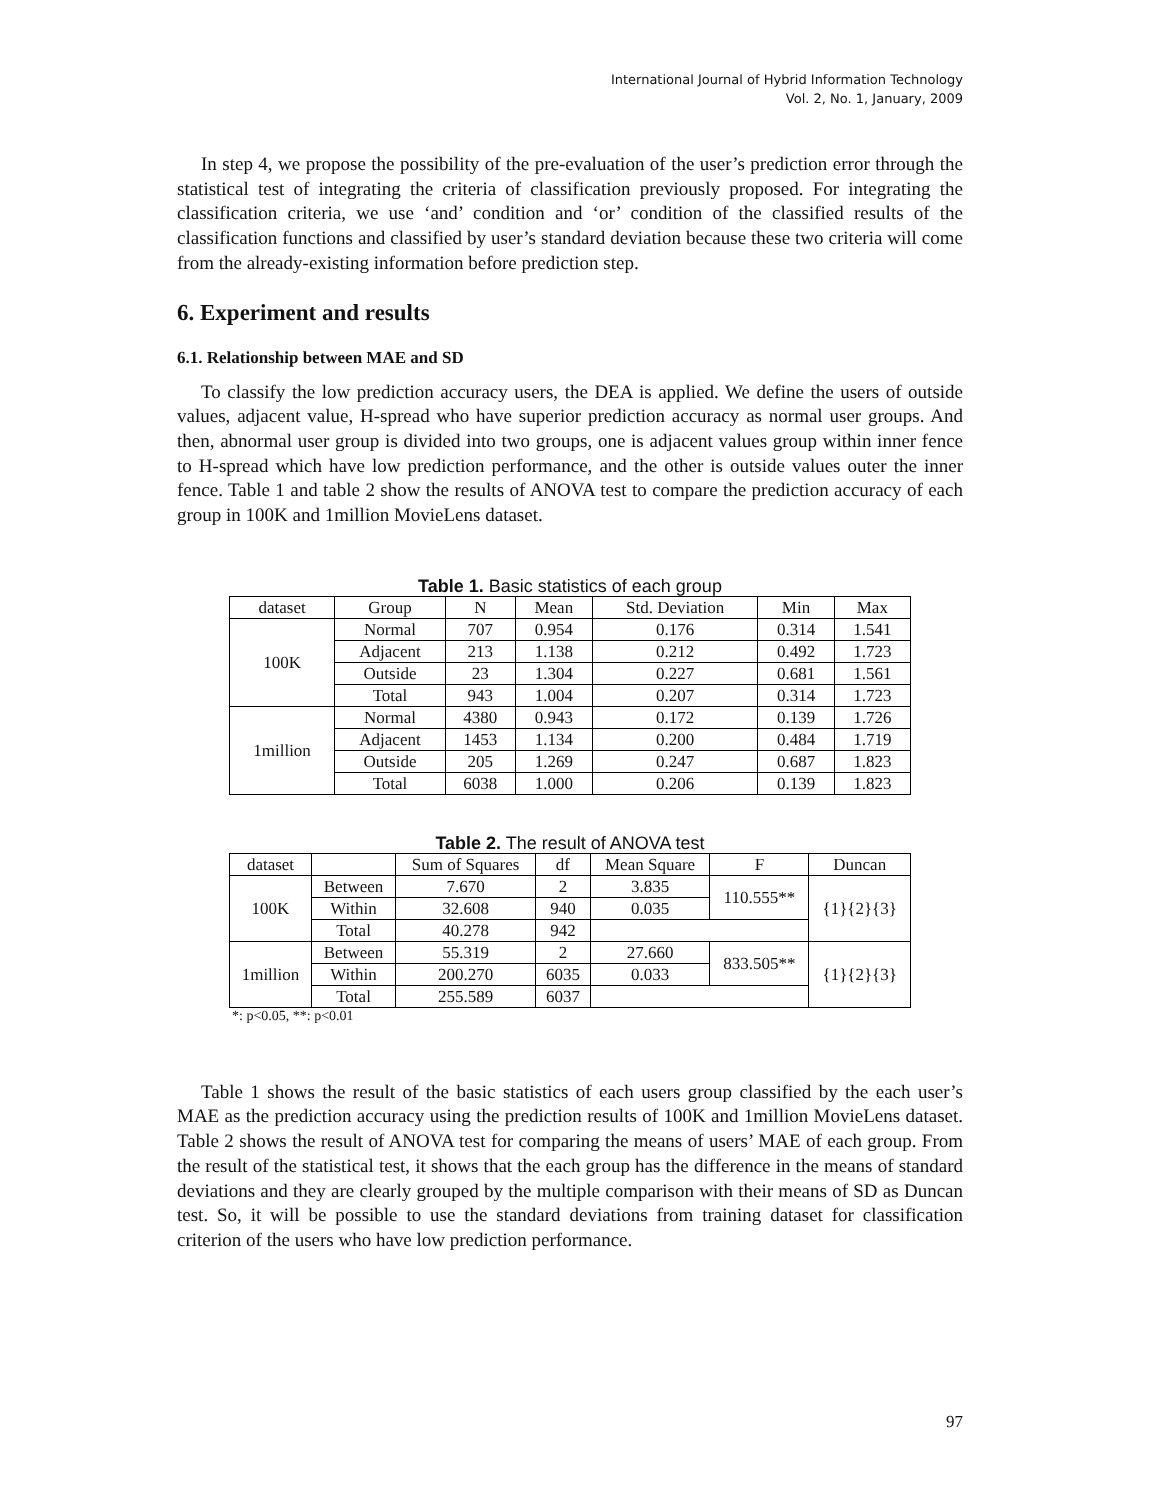International Journal of Hybrid Information Technology
Vol. 2, No. 1, January, 2009
In step 4, we propose the possibility of the pre-evaluation of the user’s prediction error through the statistical test of integrating the criteria of classification previously proposed. For integrating the classification criteria, we use ‘and’ condition and ‘or’ condition of the classified results of the classification functions and classified by user’s standard deviation because these two criteria will come from the already-existing information before prediction step.
6. Experiment and results
6.1. Relationship between MAE and SD
To classify the low prediction accuracy users, the DEA is applied. We define the users of outside values, adjacent value, H-spread who have superior prediction accuracy as normal user groups. And then, abnormal user group is divided into two groups, one is adjacent values group within inner fence to H-spread which have low prediction performance, and the other is outside values outer the inner fence. Table 1 and table 2 show the results of ANOVA test to compare the prediction accuracy of each group in 100K and 1million MovieLens dataset.
Table 1. Basic statistics of each group
| dataset | Group | N | Mean | Std. Deviation | Min | Max |
| --- | --- | --- | --- | --- | --- | --- |
| 100K | Normal | 707 | 0.954 | 0.176 | 0.314 | 1.541 |
| | Adjacent | 213 | 1.138 | 0.212 | 0.492 | 1.723 |
| | Outside | 23 | 1.304 | 0.227 | 0.681 | 1.561 |
| | Total | 943 | 1.004 | 0.207 | 0.314 | 1.723 |
| 1million | Normal | 4380 | 0.943 | 0.172 | 0.139 | 1.726 |
| | Adjacent | 1453 | 1.134 | 0.200 | 0.484 | 1.719 |
| | Outside | 205 | 1.269 | 0.247 | 0.687 | 1.823 |
| | Total | 6038 | 1.000 | 0.206 | 0.139 | 1.823 |
Table 2. The result of ANOVA test
| dataset | | Sum of Squares | df | Mean Square | F | Duncan |
| --- | --- | --- | --- | --- | --- | --- |
| 100K | Between | 7.670 | 2 | 3.835 | 110.555** | {1}{2}{3} |
| | Within | 32.608 | 940 | 0.035 | | |
| | Total | 40.278 | 942 | | | |
| 1million | Between | 55.319 | 2 | 27.660 | 833.505** | {1}{2}{3} |
| | Within | 200.270 | 6035 | 0.033 | | |
| | Total | 255.589 | 6037 | | | |
*: p<0.05, **: p<0.01
Table 1 shows the result of the basic statistics of each users group classified by the each user’s MAE as the prediction accuracy using the prediction results of 100K and 1million MovieLens dataset. Table 2 shows the result of ANOVA test for comparing the means of users’ MAE of each group. From the result of the statistical test, it shows that the each group has the difference in the means of standard deviations and they are clearly grouped by the multiple comparison with their means of SD as Duncan test. So, it will be possible to use the standard deviations from training dataset for classification criterion of the users who have low prediction performance.
97